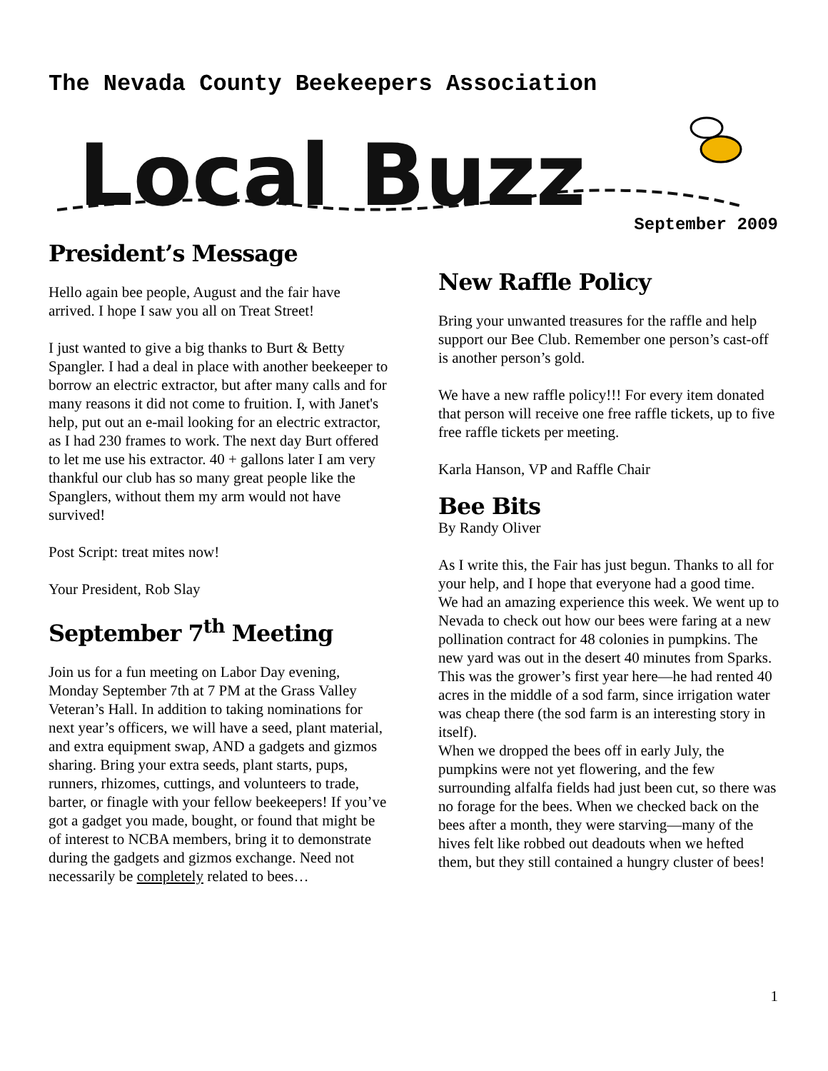The Nevada County Beekeepers Association
Local Buzz
September 2009
President’s Message
Hello again bee people, August and the fair have arrived. I hope I saw you all on Treat Street!
I just wanted to give a big thanks to Burt & Betty Spangler. I had a deal in place with another beekeeper to borrow an electric extractor, but after many calls and for many reasons it did not come to fruition. I, with Janet's help, put out an e-mail looking for an electric extractor, as I had 230 frames to work. The next day Burt offered to let me use his extractor. 40 + gallons later I am very thankful our club has so many great people like the Spanglers, without them my arm would not have survived!
Post Script: treat mites now!
Your President, Rob Slay
September 7<sup>th</sup> Meeting
Join us for a fun meeting on Labor Day evening, Monday September 7th at 7 PM at the Grass Valley Veteran’s Hall. In addition to taking nominations for next year’s officers, we will have a seed, plant material, and extra equipment swap, AND a gadgets and gizmos sharing. Bring your extra seeds, plant starts, pups, runners, rhizomes, cuttings, and volunteers to trade, barter, or finagle with your fellow beekeepers! If you’ve got a gadget you made, bought, or found that might be of interest to NCBA members, bring it to demonstrate during the gadgets and gizmos exchange. Need not necessarily be completely related to bees…
New Raffle Policy
Bring your unwanted treasures for the raffle and help support our Bee Club. Remember one person’s cast-off is another person’s gold.
We have a new raffle policy!!! For every item donated that person will receive one free raffle tickets, up to five free raffle tickets per meeting.
Karla Hanson, VP and Raffle Chair
Bee Bits
By Randy Oliver
As I write this, the Fair has just begun. Thanks to all for your help, and I hope that everyone had a good time.
We had an amazing experience this week. We went up to Nevada to check out how our bees were faring at a new pollination contract for 48 colonies in pumpkins. The new yard was out in the desert 40 minutes from Sparks. This was the grower’s first year here—he had rented 40 acres in the middle of a sod farm, since irrigation water was cheap there (the sod farm is an interesting story in itself).
When we dropped the bees off in early July, the pumpkins were not yet flowering, and the few surrounding alfalfa fields had just been cut, so there was no forage for the bees. When we checked back on the bees after a month, they were starving—many of the hives felt like robbed out deadouts when we hefted them, but they still contained a hungry cluster of bees!
1